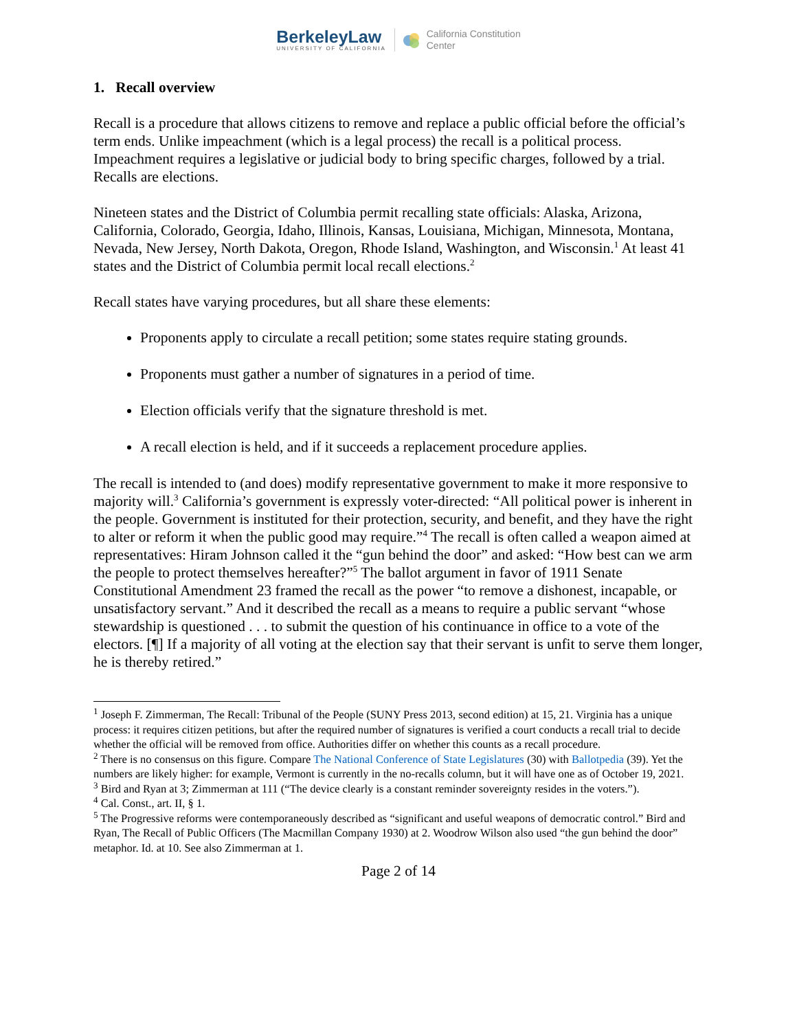BerkeleyLaw
UNIVERSITY OF CALIFORNIA
California Constitution
Center
1. Recall overview
Recall is a procedure that allows citizens to remove and replace a public official before the official’s term ends. Unlike impeachment (which is a legal process) the recall is a political process. Impeachment requires a legislative or judicial body to bring specific charges, followed by a trial. Recalls are elections.
Nineteen states and the District of Columbia permit recalling state officials: Alaska, Arizona, California, Colorado, Georgia, Idaho, Illinois, Kansas, Louisiana, Michigan, Minnesota, Montana, Nevada, New Jersey, North Dakota, Oregon, Rhode Island, Washington, and Wisconsin.<sup>1</sup> At least 41 states and the District of Columbia permit local recall elections.<sup>2</sup>
Recall states have varying procedures, but all share these elements:
Proponents apply to circulate a recall petition; some states require stating grounds.
Proponents must gather a number of signatures in a period of time.
Election officials verify that the signature threshold is met.
A recall election is held, and if it succeeds a replacement procedure applies.
The recall is intended to (and does) modify representative government to make it more responsive to majority will.<sup>3</sup> California’s government is expressly voter-directed: “All political power is inherent in the people. Government is instituted for their protection, security, and benefit, and they have the right to alter or reform it when the public good may require.”<sup>4</sup> The recall is often called a weapon aimed at representatives: Hiram Johnson called it the “gun behind the door” and asked: “How best can we arm the people to protect themselves hereafter?”<sup>5</sup> The ballot argument in favor of 1911 Senate Constitutional Amendment 23 framed the recall as the power “to remove a dishonest, incapable, or unsatisfactory servant.” And it described the recall as a means to require a public servant “whose stewardship is questioned . . . to submit the question of his continuance in office to a vote of the electors. [¶] If a majority of all voting at the election say that their servant is unfit to serve them longer, he is thereby retired.”
<sup>1</sup> Joseph F. Zimmerman, The Recall: Tribunal of the People (SUNY Press 2013, second edition) at 15, 21. Virginia has a unique process: it requires citizen petitions, but after the required number of signatures is verified a court conducts a recall trial to decide whether the official will be removed from office. Authorities differ on whether this counts as a recall procedure.
<sup>2</sup> There is no consensus on this figure. Compare The National Conference of State Legislatures (30) with Ballotpedia (39). Yet the numbers are likely higher: for example, Vermont is currently in the no-recalls column, but it will have one as of October 19, 2021.
<sup>3</sup> Bird and Ryan at 3; Zimmerman at 111 (“The device clearly is a constant reminder sovereignty resides in the voters.”).
<sup>4</sup> Cal. Const., art. II, § 1.
<sup>5</sup> The Progressive reforms were contemporaneously described as “significant and useful weapons of democratic control.” Bird and Ryan, The Recall of Public Officers (The Macmillan Company 1930) at 2. Woodrow Wilson also used “the gun behind the door” metaphor. Id. at 10. See also Zimmerman at 1.
Page 2 of 14